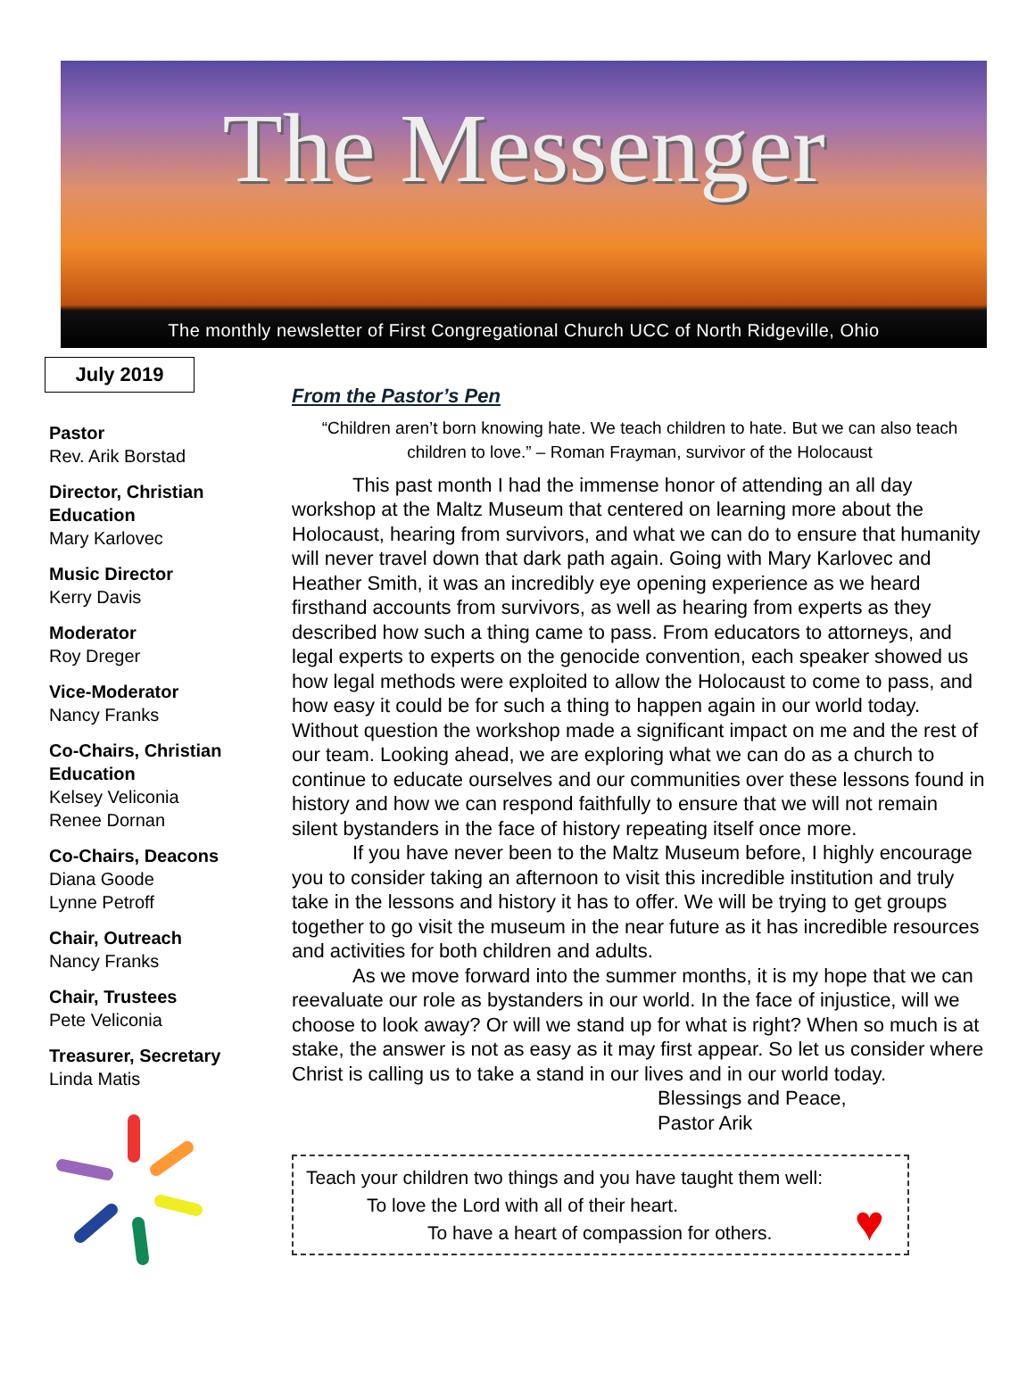The Messenger
The monthly newsletter of First Congregational Church UCC of North Ridgeville, Ohio
July 2019
Pastor
Rev. Arik Borstad
Director, Christian Education
Mary Karlovec
Music Director
Kerry Davis
Moderator
Roy Dreger
Vice-Moderator
Nancy Franks
Co-Chairs, Christian Education
Kelsey Veliconia
Renee Dornan
Co-Chairs, Deacons
Diana Goode
Lynne Petroff
Chair, Outreach
Nancy Franks
Chair, Trustees
Pete Veliconia
Treasurer, Secretary
Linda Matis
From the Pastor’s Pen
“Children aren’t born knowing hate. We teach children to hate. But we can also teach children to love.” – Roman Frayman, survivor of the Holocaust
This past month I had the immense honor of attending an all day workshop at the Maltz Museum that centered on learning more about the Holocaust, hearing from survivors, and what we can do to ensure that humanity will never travel down that dark path again. Going with Mary Karlovec and Heather Smith, it was an incredibly eye opening experience as we heard firsthand accounts from survivors, as well as hearing from experts as they described how such a thing came to pass. From educators to attorneys, and legal experts to experts on the genocide convention, each speaker showed us how legal methods were exploited to allow the Holocaust to come to pass, and how easy it could be for such a thing to happen again in our world today. Without question the workshop made a significant impact on me and the rest of our team. Looking ahead, we are exploring what we can do as a church to continue to educate ourselves and our communities over these lessons found in history and how we can respond faithfully to ensure that we will not remain silent bystanders in the face of history repeating itself once more.
If you have never been to the Maltz Museum before, I highly encourage you to consider taking an afternoon to visit this incredible institution and truly take in the lessons and history it has to offer. We will be trying to get groups together to go visit the museum in the near future as it has incredible resources and activities for both children and adults.
As we move forward into the summer months, it is my hope that we can reevaluate our role as bystanders in our world. In the face of injustice, will we choose to look away? Or will we stand up for what is right? When so much is at stake, the answer is not as easy as it may first appear. So let us consider where Christ is calling us to take a stand in our lives and in our world today.
Blessings and Peace,
Pastor Arik
Teach your children two things and you have taught them well:
To love the Lord with all of their heart.
To have a heart of compassion for others.
♥